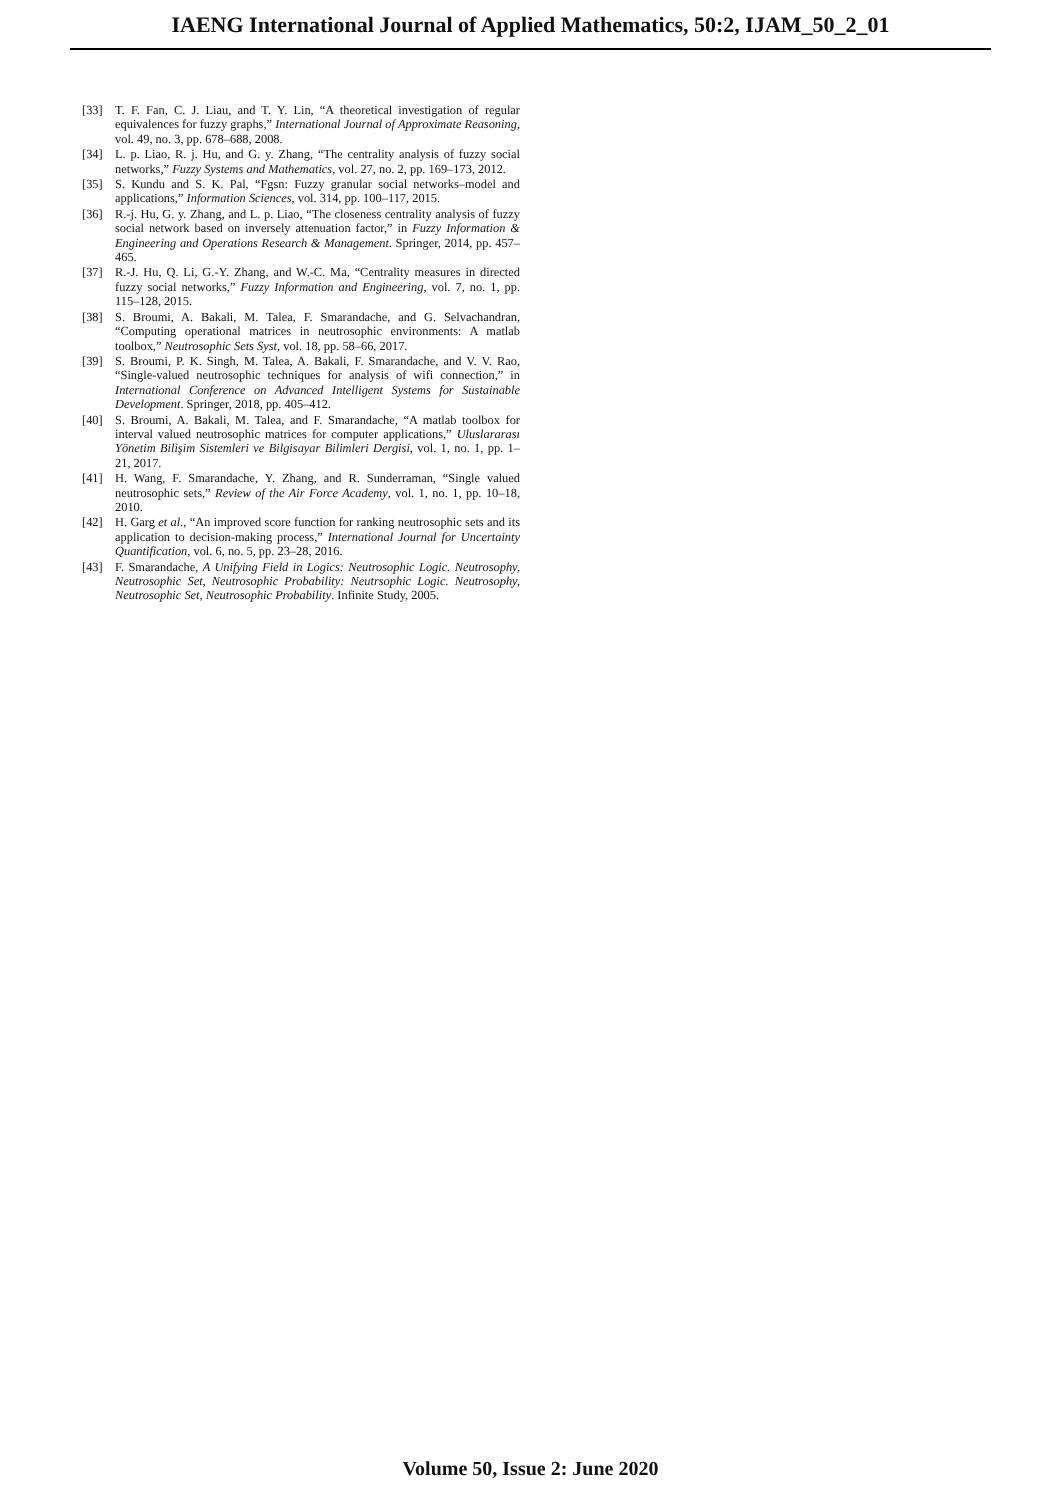IAENG International Journal of Applied Mathematics, 50:2, IJAM_50_2_01
[33] T. F. Fan, C. J. Liau, and T. Y. Lin, “A theoretical investigation of regular equivalences for fuzzy graphs,” International Journal of Approximate Reasoning, vol. 49, no. 3, pp. 678–688, 2008.
[34] L. p. Liao, R. j. Hu, and G. y. Zhang, “The centrality analysis of fuzzy social networks,” Fuzzy Systems and Mathematics, vol. 27, no. 2, pp. 169–173, 2012.
[35] S. Kundu and S. K. Pal, “Fgsn: Fuzzy granular social networks–model and applications,” Information Sciences, vol. 314, pp. 100–117, 2015.
[36] R.-j. Hu, G. y. Zhang, and L. p. Liao, “The closeness centrality analysis of fuzzy social network based on inversely attenuation factor,” in Fuzzy Information & Engineering and Operations Research & Management. Springer, 2014, pp. 457–465.
[37] R.-J. Hu, Q. Li, G.-Y. Zhang, and W.-C. Ma, “Centrality measures in directed fuzzy social networks,” Fuzzy Information and Engineering, vol. 7, no. 1, pp. 115–128, 2015.
[38] S. Broumi, A. Bakali, M. Talea, F. Smarandache, and G. Selvachandran, “Computing operational matrices in neutrosophic environments: A matlab toolbox,” Neutrosophic Sets Syst, vol. 18, pp. 58–66, 2017.
[39] S. Broumi, P. K. Singh, M. Talea, A. Bakali, F. Smarandache, and V. V. Rao, “Single-valued neutrosophic techniques for analysis of wifi connection,” in International Conference on Advanced Intelligent Systems for Sustainable Development. Springer, 2018, pp. 405–412.
[40] S. Broumi, A. Bakali, M. Talea, and F. Smarandache, “A matlab toolbox for interval valued neutrosophic matrices for computer applications,” Uluslararası Yönetim Bilişim Sistemleri ve Bilgisayar Bilimleri Dergisi, vol. 1, no. 1, pp. 1–21, 2017.
[41] H. Wang, F. Smarandache, Y. Zhang, and R. Sunderraman, “Single valued neutrosophic sets,” Review of the Air Force Academy, vol. 1, no. 1, pp. 10–18, 2010.
[42] H. Garg et al., “An improved score function for ranking neutrosophic sets and its application to decision-making process,” International Journal for Uncertainty Quantification, vol. 6, no. 5, pp. 23–28, 2016.
[43] F. Smarandache, A Unifying Field in Logics: Neutrosophic Logic. Neutrosophy, Neutrosophic Set, Neutrosophic Probability: Neutrsophic Logic. Neutrosophy, Neutrosophic Set, Neutrosophic Probability. Infinite Study, 2005.
Volume 50, Issue 2: June 2020